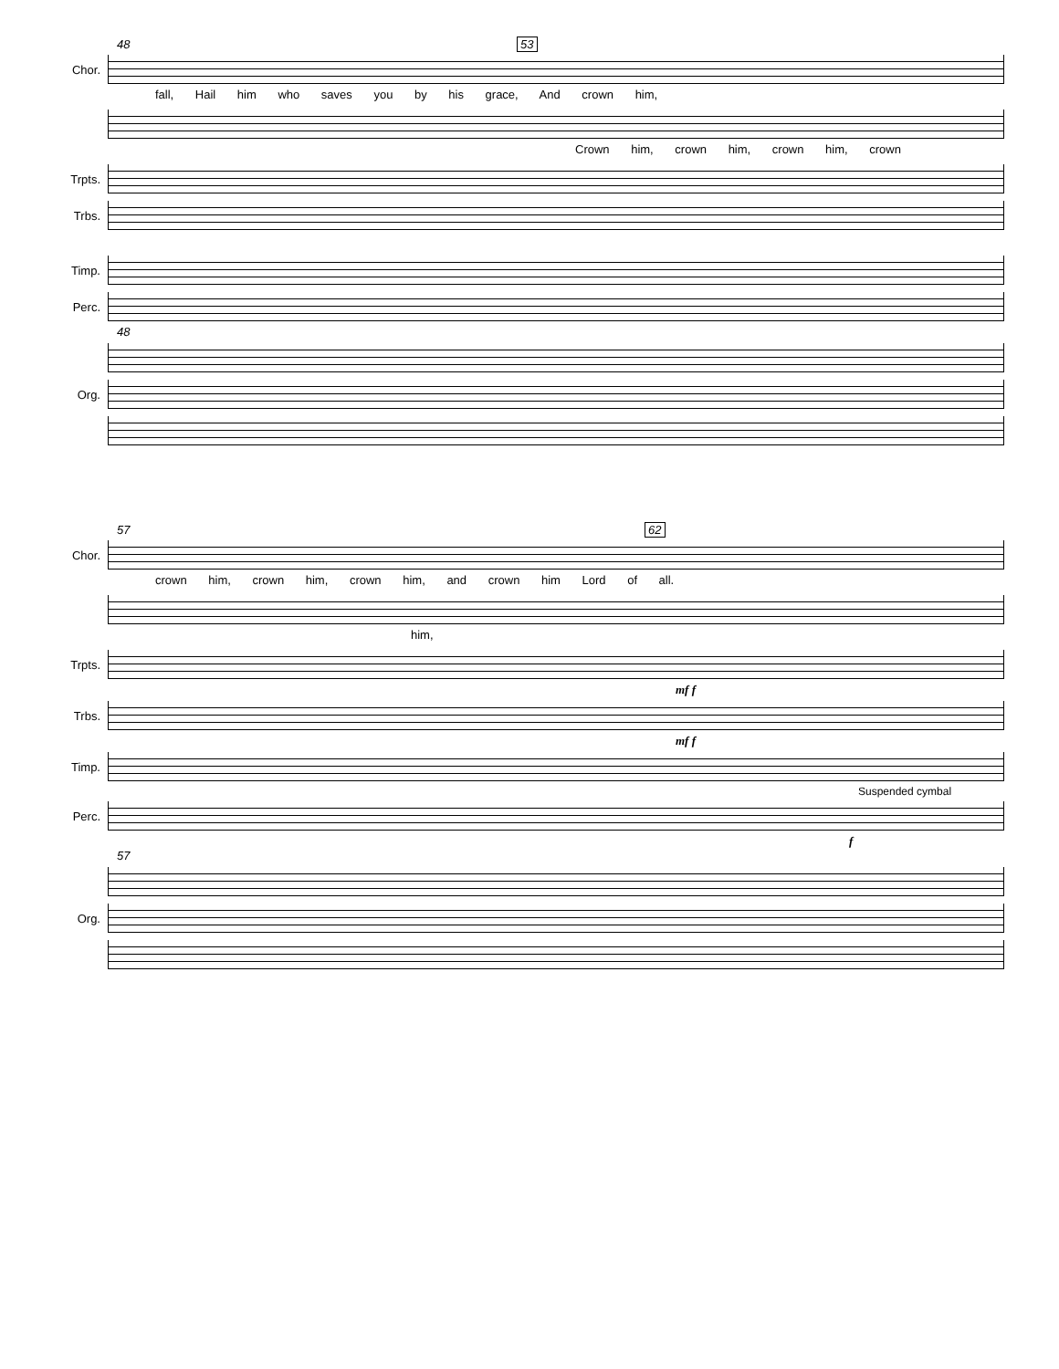48 53
Chor.
fall, Hail him who saves you by his grace, And crown him,
Crown him, crown him, crown him, crown
Trpts.
Trbs.
Timp.
Perc.
48
Org.
57 62
Chor.
crown him, crown him, crown him, and crown him Lord of all.
him,
Trpts.
mf f
Trbs.
mf f
Timp.
Suspended cymbal
Perc.
f
57
Org.